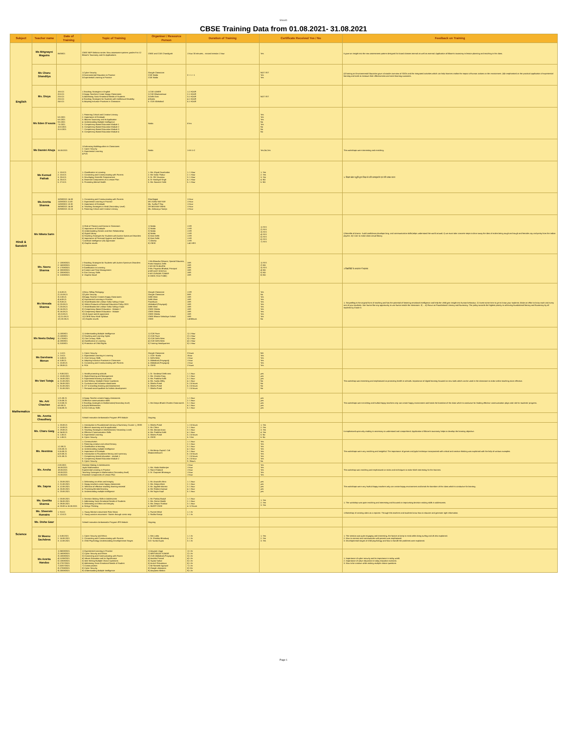Sheet1
CBSE Training Data from 01.08.2021- 31.08.2021
| Subject | Teacher name | Date of Training | Topic of Training | Organiser / Resource Person | Duration of Training | Certificate Received Yes / No | Feedback on Training |
| --- | --- | --- | --- | --- | --- | --- | --- |
| English | Ms Mrignayni Magotra | 06/08/21 | CBSE NEP Webinar series- New assessment pattern grades 9 to 12 Bloom's Taxonomy and it's Applications | CBSE and COE Chandigarh | 1 hour 30 minutes... second session 1 hour | Yes | It gave an insight into the new assessment pattern designed for board classes internal as well as external. Application of Bloom's taxonomy in lesson planning and teaching in the class. |
| | Ms Charu Shandilya | | 1.Cyber Security 2.Environmental Education in Practice 3.Experiential Learning in Practice | Google Classroom COE Noida COE Noida | 3 + 1 + 1 | NOT YET Yes Yes | (i)Training on Environmental Education gave a broader overview of SDGs and the integrated activities which can help learners realise the impact of human actions on the environment. (ii)It emphasised on the practical application of experiential learning and tools to measure their effectiveness and meet learning outcomes. |
| | Ms. Divya | 18.8.21 20.8.21 23.8.21 23.8.21 24.8.21 | 1.Teaching Strategies in English 2.Happy Teachers Create Happy Classrooms 3.Addressing Socio-Emotional Needs of Students 4.Teaching Strategies for Students with Intellectual Disability 5.Adopting Inclusive Practices in Classroom | 1.COE AJMER 2.COE Bhubaneswar 3.Delhi East 4.Noida 5. COE Allahabad | 1.1 HOUR 2.1 HOUR 3.1 HOUR 4.1 HOUR 5.1 HOUR | NOT YET | |
| | Ms Eden D'souza | 5.8.2021 6.8.2021 9.8.2021 7.8.2021 10.8.2021 31.8.2021 | 1. Fostering Critical and Creative Literacy 2. Importance of Gratitude 3. Blooms Taxonomy and its Application 4. Understanding Multiple Intelligence 5. Competency Based Education Module 1 6. Competency Based Education Module 2 7. Competency Based Education Module 3 8. Competency Based Education Module 4 | Noida | 8 hrs | Yes Yes Yes No Yes No No No | |
| | Ms Damini Ahuja | 16.08.2021 | 1.Embracing Multilingualism in Classrooms 2. Cyber Security 3. Experiential Learning 4.FLN | Noida | 1+8+1+2 | Yes,No,Yes | The workshops were interesting and enriching. |
| Hindi & Sanskrit | Ms Kumud Pathak | 1. 10.8.21 2. 10.8.21 3. 20.8.21 4. 25.8.21 5. 27.8.21 | 1. Gamification in Learning 2. Connecting and Communicating with Parents 3. Developing Scientific Temperament 4. Essential Components of a Lesson Plan 5. Promoting Mental Health | 1. Ms. Khyati Dwarkadas 2. Ms Sarita Thakur 3. Dr. RK Srivastav 4. Dr Hardayal Singh 5. Ms. Navneet Sethi | 1. 1 Hour 2. 1 Hour 3. 1 Hour 4. 1 Hour 5. 1 Hour | 1. Yes 2. Yes 3. Yes 4. NO 5. NO | 1. शिक्षण खेल पद्धति द्वारा शिक्षा के प्रति उत्साहवर्धन एवं रुचि उत्पन्न करता |
| | Ms.Amrita Sharma | 10/08/2021 14:00 11/08/2021 11:00 11/08/2021 13:30 16/08/2021 14:00 20/08/2021 15:15 | 1. Connecting and Communicating with Parents 2. Experiential Learning in Practice 3. Importance of Gratitude 4. Teaching Strategies in Hindi (Secondary Level) 5. Fostering Critical and Creative Literacy | Ekta Bajpai MS.SONU NAYYAR Ms. Sudha P Roy DR MOSAM SINHA Ms. Aishwarya Taneja | 1 Hour 1 Hour 1 Hour 1 Hour 1 Hour | | |
| | Ms Niketa Sarin | | 1) Role of Theatre and Drama in Classroom 2) Importance of Gratitude 3) Understanding Gender and their Relationship 4) Digital Library 5) Teaching Strategies for Students with Autism Spectrum Disorders 6) Importance of Personal Hygiene and Nutrition 7) Artificial Intelligence (AI) Appreciate 8) Graphic novels | 1) Noida 2) Noida 3) Noida 4) Noida 5) East Delhi 6) East Delhi 7) Diksha 8) CBSE | 1 HR 1 HR 1 HR 1 HR 1 HR 1 HR 1 HR 1.40 HRS | 1) YES 2) YES 3) YES 4) YES 5) YES 6) YES 7) YES | i) Benefits of drama - build confidence,develops lang. and communication skills,helps understand the world around. ii) we must take concrete steps to drive away the idea of males being rough and tough and females coy and pretty from the indian psyche. iii) I Like to make class virtual library. |
| | Ms. Neeru Sharma | 1- 13/08/2021 2- 16/08/2021 3- 17/08/2021 4- 20/08/2021 5- 23/08/2021 6- 21/08/2021 | 1-Teaching Strategies for Students with Autism Spectrum Disorders 2-Constructivism 3-Gamification in Learning 4-Content and Time Management 5-21st Century Skills 6- Graphic Novel | 1-Ms Bhawika Gidwani, Special Educator, Fortis Hospital, Delhi 2-MS EKTA BAJPAI 3-Ms. Priyanka Bhatkal, Principal 4-MR AJAY KHOSLA 5-MS GUNJAN TOMAR 6-CBSE (YOU TUBE) | 1HR 1HR 1HR 1HR 1HR 1HR | 1) YES 2) NO 3) YES 4) NO 5) NO 6) NO | 1-विद्यार्थियों के अध्यापन में बदलाव |
| | Ms Nirmala Sharma | 1) 6.08.21 2) 13.08.21 3) 2.08.21 4) 4.08.21 5) 9.08.21 6) 23.08.21 7) 23.08.21 8) 16.08.21 9) 16.08.21 10) 3.08.21 11) 21.08.21 12) 23.08.21 | 1)Story Telling Pedagogy 2)Cyber Security 3)Happy Teacher Creates Happy Classrooms 4) Experiential Learning in Practice 5) Hindi Bhasha Me Lekhan Tatha Sahitya Srijan 6) Salient Features of National Education Policy 2020 7) Hindi Bhasha Me Lekhan Tatha Sahitya Srijan 8) Competency-Based Education - Module 2 9) Competency-Based Education - Module 10) AI Aware and AI appreciate 11) CBSE New Hindi Syllabus 12) Graphic novels | Google Classroom Google Classroom Delhi West Delhi West Panchkula Allahabad (Prayagraj) Delhi West CBSE Diksha CBSE Diksha CBSE Diksha CBSE Bharat Sahodaya School CBSE | 1 HR 3HR 1HR 1HR 1HR 1HR 1HR 1HR 1HR 1HR 1HR 1.40Minuts | Yes No Yes Yes Yes Yes Yes Yes Yes Yes Yes No | 1. Storytelling is the original form of teaching and has the potential of fostering emotional intelligence and help the child gain insight into human behaviour. 2) Invest some time to get to know your students. Make an effort to know each and every one of your students. Use humor like any opportunity to use humor inside the classroom. 3) ... 4) Focus on Foundational Literacy and Numeracy. The policy accords the highest priority to achieving foundational literacy and Numeracy by all students by Grade 3. |
| Mathematics | Ms Neetu Dubey | 1) 10/08/21 2) 10/08/21 3) 17/08/21 4) 23/08/21 5) 31/08/21 | 1) Understanding Multiple Intelligence 2) Teaching and Learning Styles 3) 21st Century Skills 4) Gamification in Learning 5) Protection of Child Rights | 1) COE Pune 2) COE Pune 3) COE Delhi West 4) COE Delhi West 5) Training Headquarters | 1) 1 Hour 2) 1 Hour 3) 1 Hour 4) 1 Hour 5) 1 Hour | | |
| | Ms Darshana Menon | 1. 1.8.21 2. 2.8.21 3. 5.08.21 4. 5.08.21 5. 10.08.21 6. 09.08.21 | 1. Cyber Security 2. Experiential Learning in Learning 3. 21st Century Skills 4. Adopting Inclusive Practices in Classroom 5. Connecting and Communicating with Parents 6. FLN | Google Classroom 1. COE- Noida 2. Delhi West 3. Allahabad (Prayagraj) 4. Allahabad (Prayagraj) 5. CBSE | 3 hours 1hour 1 hour 1 hour 1 hour 2 hours | NO Yes Yes Yes Yes Yes | |
| | Ms Vani Tuteja | 1. 9.08.2021 2. 10.08.2021 3. 16.08.2021 4. 21.08.2021 5. 26.08.2021 6. 31.08.2021 7. 31.08.2021 | 1. Health promoting schools 2. Digital learning and Management 3. Experiential learning in practice 4. Item Writing- Multiple Choice Questions 5. Curriculum and inclusive classrooms 6. ICT in teaching learning and Assessment 7. Personal social qualities for holistic development | 1. Dr. Sandeep/ Delhi east 2. Ms. Vineeta Garg 3. Ms. Pratibha Kohli 4. Ms. Sunita Afifey 5. Diksha Portal 6. Diksha Portal 7. Diksha Portal | 1. 1 hour 2. 1 hour 3. 1 hour 4. 1 hour 5. 2.5 hours 6. 2.5 hours 7. 2.5 hours | yes yes yes No No No No | The workshop was interesting and emphasized on promoting health in schools. Importance of digital learning focused on new tools which can be used in the classroom to make online teaching more effective. |
| | Ms. Arti Chauhan | 1.21.08.21 2.16.08.21 3.13.08.21 4.9.08.21 5.04.08.21 | 1.Happy Teacher creates happy classrooms 2.Effective communication skills 3.Teaching strategies in Mathematics(Secondary level) 4.Joyful Mathematics 5.21st Century Skills | 1. Ms Deepa Bhatt2.Charles Classroom3. | 1. 1 hour 2. 1 hour 3. 1 hour 4. 1 hour 5. 1 hour | yes yes yes yes yes | The workshops were enriching and fruitful.Happy teachers only can create happy environment and break the boredom of the class which is conducive for leading effective communication plays vital role for students' progress. |
| | Ms. Amrita Chaudhary | | School Innovation Ambassador Program IPR Module | Ongoing | | | |
| | Ms. Charu Garg | 1. 20.08.21 2. 10.08.21 3. 19.08.21 4. 04.08.21 5. 1.08.21 6. 1.08.21 | 1. Introduction to Foundational Literacy & Numeracy Course 1_CBSE 2. Bloom's taxonomy and its application 3. Teaching Strategies in Mathematics( Secondary Level) 4. Effective Communication Skills 5. Experiential Learning 6. Cyber Security | 1. Diksha Portal 2. Mr. Chitra 3. Ms. Manasi Arora 4. Ms. Pratibha Kohli 5. Diksha Portal 6. CBSE | 1. 2.5 hours 2. 1 hour 3. 1 hour 4. 1 hour 5. 2.5 hours 6. 3 hrs | 1. Yes 2. Yes 3. Yes 4. Yes 5. No 6. No | It emphasized upon why reading is necessary to understand and comprehend. Application of Bloom's taxonomy helps to develop the learning objective. |
| | Ms. Heenima | 1.2.08.21 2.05.08.21 3.16.08.21 4.20.08.21 5.31.08.21 | 1. Constructivism 2. Fostering creative and critical literacy 3. Gamification in learning 4. Understanding multiple intelligence 5. Importance of Gratitude 6. Introduction to Foundation literacy and numeracy 7. Competency based education - module 1 8. Competency Based Education Module 2 9. Cyber Security | 1. Ms.Manju Gupta2. Cali Bhubaneshwar3. | 1. 1 hour 2. 1 hour 3. 1 hour 4. 1 hour 5. 1 hour 6. 2.5 hours 7. 2.5 hours 8. 2.5 hour 9. 3hours | Yes Yes Yes Yes Yes Yes Yes Yes No | The workshops were very enriching and insightful. The importance of games and joyful technique incorporated with critical and creative thinking was explained with the help of various examples. |
| | Ms. Ansha | 2.08.2021 16.08.2021 18.08.2021 19.08.2021 21.08.2021 | Decision Making In Adolescents Joyful Mathematics Experiential Learning in Practice Teaching Strategies in Mathematics (Secondary level) Essential Components of Lesson Plan | 1. Ms. Hinda Mukherjee 2. Rajni Chabard 3. Dr. Gurpreet Bhatnagar | 1 hour 1 hour 1 hour 1 hour 1 hour | Yes Yes Yes Yes Yes | The workshop was enriching and emphasized on tricks and techniques to make Math interesting for the learners. |
| | Ms. Sapna | 1. 20.08.2021 2. 21.08.2021 3. 12.08.2021 4. 25.08.2021 5. 23.08.2021 | 1. Delineating on ethics and integrity 2. Happy teachers create happy classrooms 3. Selection of effective teaching learning material 4. Practicing blended learning 5. Understanding multiple intelligence | 1. Mr. Anurodh chitra 2. Ms. Deepa bhatt 3. Mr. Jagdish sharma 4. Ms Shobani kanwar 5. Ms Yogita Kapil | 1. 1 hour 2. 1 hour 3. 1 hour 4. 1 hour 5. 1 hour | yes yes yes yes yes | The workshops were very fruitful.Happy teachers only can create happy environment and break the boredom of the class which is conducive for learning. |
| Science | Ms. Geetika Sharma | 1. 03.08.2021 2. 06.08.2021 3. 09.08.2021 4. 03.08 to 16.08.2021 | 1. Decision Making Skills in Adolescents 2. Addressing Socio-Emotional Needs of Students 3. Delineating on Ethics and Integrity 4. Design Thinking | 1. Mr. Pankaj Munjal 2. Ms. Geeta Hitashi 3. Ms. Deepa Thakkar 4. INATIP-CBSE | 1. 1 hour 2. 1 hour 3. 1 hour 4. 12 hours | 1. Yes 2. Yes 3. Yes | 1. The workshop was quite enriching and interesting and focused on improvising decision making skills in adolescents. |
| | Ms. Sheerein Humaira | 1. 9.8.21 2. 12.8.21 | 1. Young Warriors movement-Fake News 2. Young warriors movement- Stories through comic strip | 1. Puneet Mittal 2. Radha Rateja | 1. 1 hr 2. 1 hr | | 1.Workshop of creating video as a reporter. Through this teachers and students know how to educate and generate right information. |
| | Ms. Disha Gaur | | School Innovation Ambassador Program IPR Module | Ongoing | | | |
| | Dr Meenu Sachdeva | 1. 6.08.2021 2. 16.08.2021 3. 12.08.2021 | 1. Cyber Security and Ethics 2. Connecting and Communicating with Parents 3. Child Psychology-Understanding Developmental Stages | 1. Mrs Latha 2. Dr Shrishta Bhardwaj 3.Dr Sunita Gupta | 1. 1 hr 2. 1 hr 3. 1 hr | 1. Yes 2. Yes 3. Yes | 1. The session was quite engaging and interesting, the factors to keep in mind while doing surfing and all also explained. 2. How to connect and communicate with parents was emphasized. 3. Developmental stages of child psychology and how to handle the problems were explained. |
| | Ms Amrita Handoo | 1) 06/08/2021 2) 16/08/2021 3) 10/08/2021 4) 11/08/2021 5) 13/08/2021 6) 27/07/2021 7) 02/07/2021 8) 27/08/2021 9) 20/08/2021 | 1) Experiential Learning in Practice 2) Cyber Security and Ethics 3) Connecting and Communicating with Parent 4) Values Education and its Significance 5) Item Writing-Multiple Choice Questions 6) Addressing Socio-Emotional Needs of Student 7) Constructivism 8) Cyber Security 9) Understanding Multiple Intelligence | 1) Anupam Jaggi 2) MRITUNJAY KUMAR 3) COE Allahabad (Prayagraj) 4) Anubha Prasad 5) Sujata Sarkar 6) Arvind Shrivastava 7) Mr Ramesh Agrawal 8) Google classroom 9) Anupama Mishra | 1) 1 hr 2) 1 hr 3) 1 hr 4) 1 hr 5) 1 hr 6) 1 hr 7) 1 hr 8) 3 hr 9) 1 hr | | 1. Importance of cyber security and its importance in today world. 2. Importance of value education in today education scenario. 3. How to be creative while making multiple choice questions |
Page 1